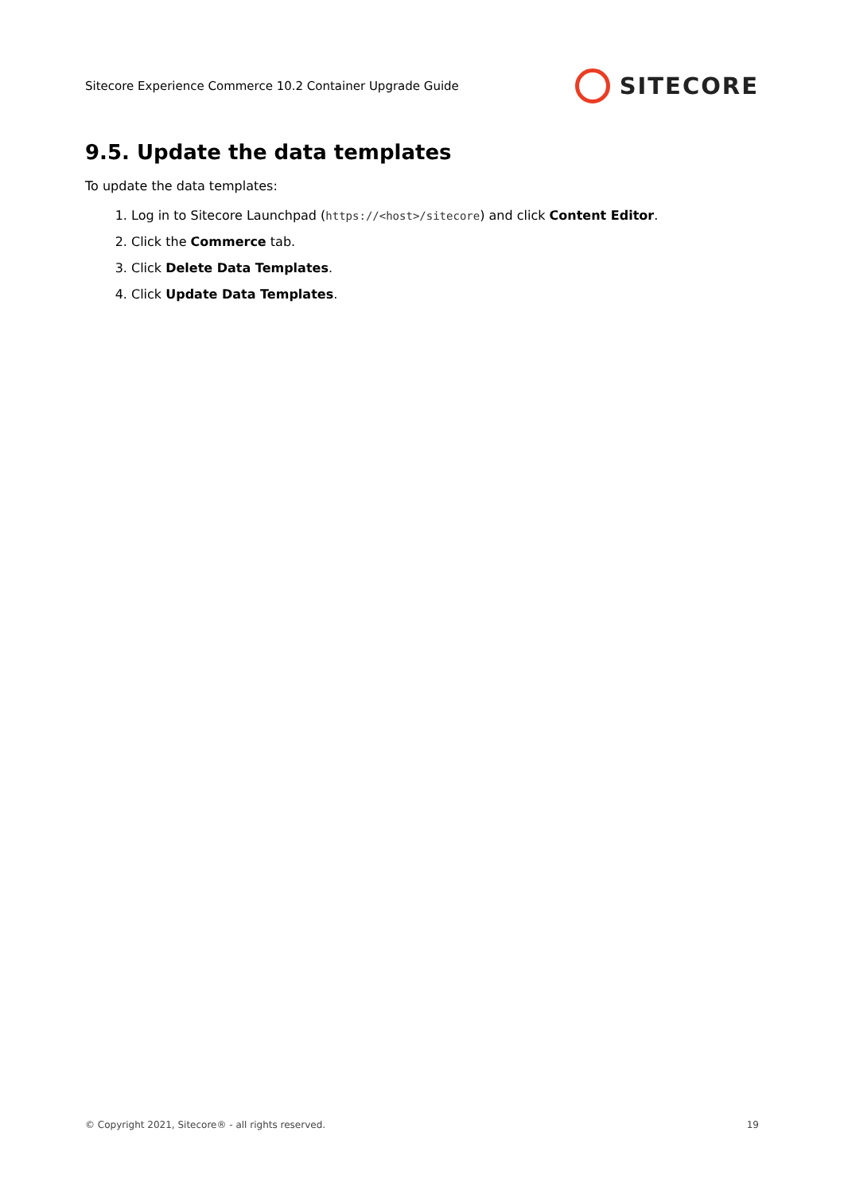Sitecore Experience Commerce 10.2 Container Upgrade Guide SITECORE
9.5. Update the data templates
To update the data templates:
1. Log in to Sitecore Launchpad (https://<host>/sitecore) and click Content Editor.
2. Click the Commerce tab.
3. Click Delete Data Templates.
4. Click Update Data Templates.
© Copyright 2021, Sitecore® - all rights reserved. 19